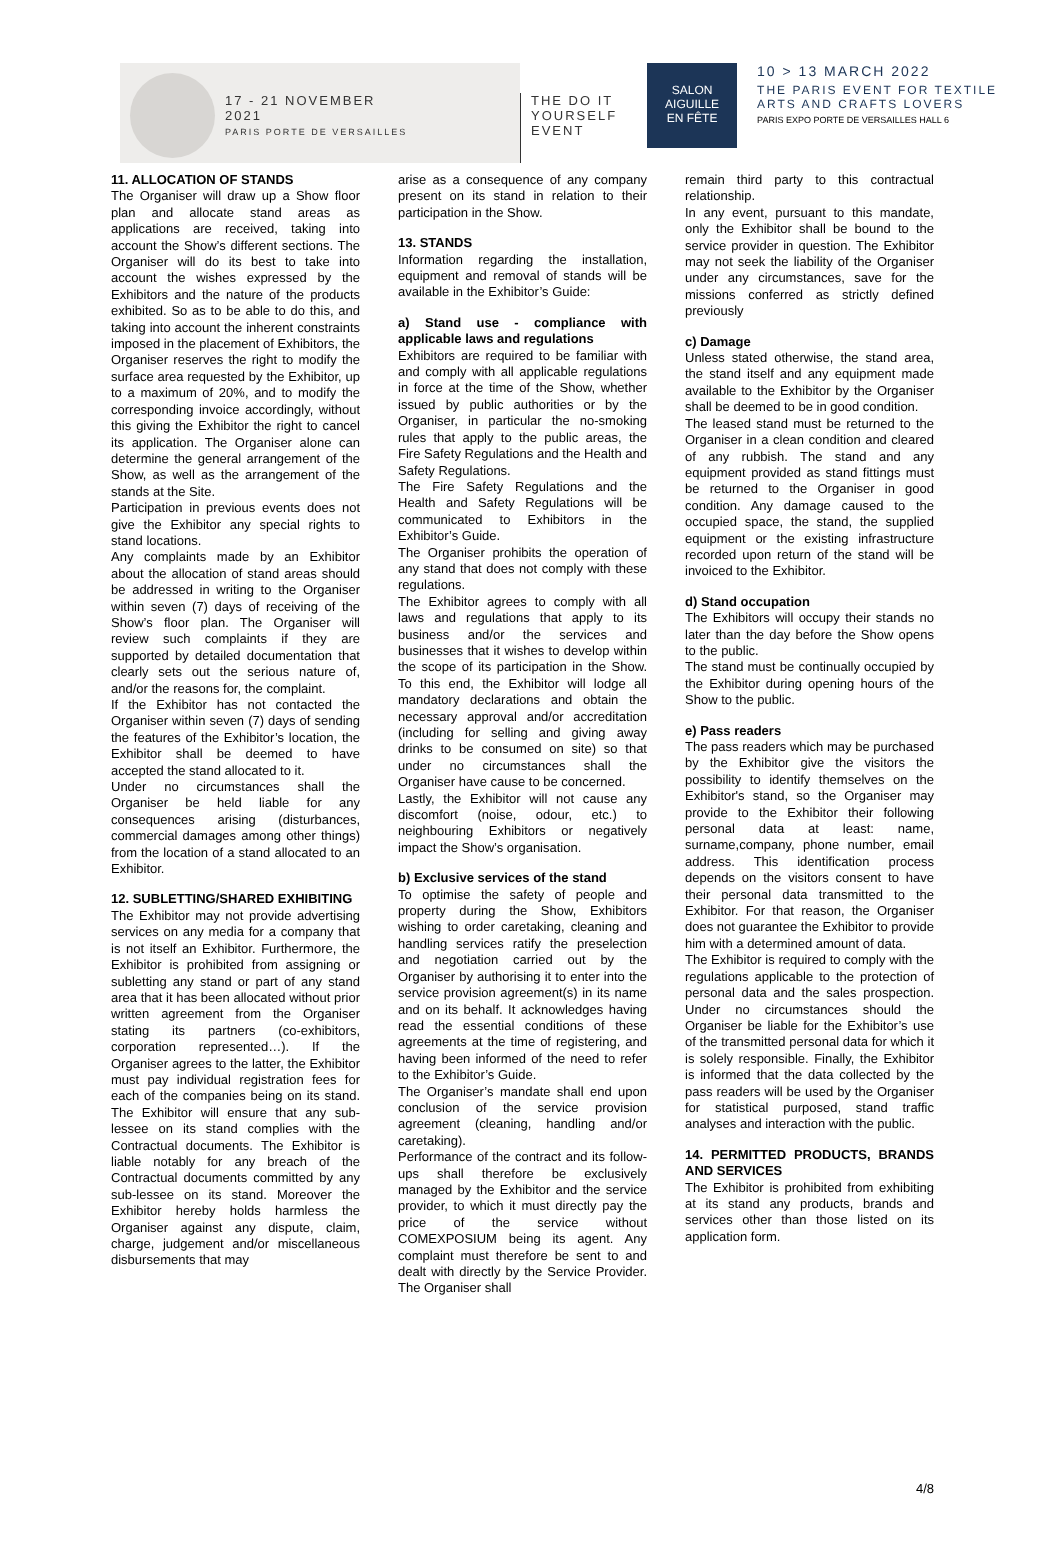17 - 21 NOVEMBER
2021
PARIS PORTE DE VERSAILLES
THE DO IT
YOURSELF
EVENT
SALON
AIGUILLE
EN FÊTE
10 > 13 MARCH 2022
THE PARIS EVENT FOR TEXTILE
ARTS AND CRAFTS LOVERS
PARIS EXPO PORTE DE VERSAILLES HALL 6
11. ALLOCATION OF STANDS
The Organiser will draw up a Show floor plan and allocate stand areas as applications are received, taking into account the Show’s different sections. The Organiser will do its best to take into account the wishes expressed by the Exhibitors and the nature of the products exhibited. So as to be able to do this, and taking into account the inherent constraints imposed in the placement of Exhibitors, the Organiser reserves the right to modify the surface area requested by the Exhibitor, up to a maximum of 20%, and to modify the corresponding invoice accordingly, without this giving the Exhibitor the right to cancel its application. The Organiser alone can determine the general arrangement of the Show, as well as the arrangement of the stands at the Site.
Participation in previous events does not give the Exhibitor any special rights to stand locations.
Any complaints made by an Exhibitor about the allocation of stand areas should be addressed in writing to the Organiser within seven (7) days of receiving of the Show’s floor plan. The Organiser will review such complaints if they are supported by detailed documentation that clearly sets out the serious nature of, and/or the reasons for, the complaint.
If the Exhibitor has not contacted the Organiser within seven (7) days of sending the features of the Exhibitor’s location, the Exhibitor shall be deemed to have accepted the stand allocated to it.
Under no circumstances shall the Organiser be held liable for any consequences arising (disturbances, commercial damages among other things) from the location of a stand allocated to an Exhibitor.
12. SUBLETTING/SHARED EXHIBITING
The Exhibitor may not provide advertising services on any media for a company that is not itself an Exhibitor. Furthermore, the Exhibitor is prohibited from assigning or subletting any stand or part of any stand area that it has been allocated without prior written agreement from the Organiser stating its partners (co-exhibitors, corporation represented…). If the Organiser agrees to the latter, the Exhibitor must pay individual registration fees for each of the companies being on its stand. The Exhibitor will ensure that any sub-lessee on its stand complies with the Contractual documents. The Exhibitor is liable notably for any breach of the Contractual documents committed by any sub-lessee on its stand. Moreover the Exhibitor hereby holds harmless the Organiser against any dispute, claim, charge, judgement and/or miscellaneous disbursements that may
arise as a consequence of any company present on its stand in relation to their participation in the Show.
13. STANDS
Information regarding the installation, equipment and removal of stands will be available in the Exhibitor’s Guide:
a) Stand use - compliance with applicable laws and regulations
Exhibitors are required to be familiar with and comply with all applicable regulations in force at the time of the Show, whether issued by public authorities or by the Organiser, in particular the no-smoking rules that apply to the public areas, the Fire Safety Regulations and the Health and Safety Regulations.
The Fire Safety Regulations and the Health and Safety Regulations will be communicated to Exhibitors in the Exhibitor’s Guide.
The Organiser prohibits the operation of any stand that does not comply with these regulations.
The Exhibitor agrees to comply with all laws and regulations that apply to its business and/or the services and businesses that it wishes to develop within the scope of its participation in the Show. To this end, the Exhibitor will lodge all mandatory declarations and obtain the necessary approval and/or accreditation (including for selling and giving away drinks to be consumed on site) so that under no circumstances shall the Organiser have cause to be concerned.
Lastly, the Exhibitor will not cause any discomfort (noise, odour, etc.) to neighbouring Exhibitors or negatively impact the Show’s organisation.
b) Exclusive services of the stand
To optimise the safety of people and property during the Show, Exhibitors wishing to order caretaking, cleaning and handling services ratify the preselection and negotiation carried out by the Organiser by authorising it to enter into the service provision agreement(s) in its name and on its behalf. It acknowledges having read the essential conditions of these agreements at the time of registering, and having been informed of the need to refer to the Exhibitor’s Guide.
The Organiser’s mandate shall end upon conclusion of the service provision agreement (cleaning, handling and/or caretaking).
Performance of the contract and its follow-ups shall therefore be exclusively managed by the Exhibitor and the service provider, to which it must directly pay the price of the service without COMEXPOSIUM being its agent. Any complaint must therefore be sent to and dealt with directly by the Service Provider. The Organiser shall
remain third party to this contractual relationship.
In any event, pursuant to this mandate, only the Exhibitor shall be bound to the service provider in question. The Exhibitor may not seek the liability of the Organiser under any circumstances, save for the missions conferred as strictly defined previously
c) Damage
Unless stated otherwise, the stand area, the stand itself and any equipment made available to the Exhibitor by the Organiser shall be deemed to be in good condition.
The leased stand must be returned to the Organiser in a clean condition and cleared of any rubbish. The stand and any equipment provided as stand fittings must be returned to the Organiser in good condition. Any damage caused to the occupied space, the stand, the supplied equipment or the existing infrastructure recorded upon return of the stand will be invoiced to the Exhibitor.
d) Stand occupation
The Exhibitors will occupy their stands no later than the day before the Show opens to the public.
The stand must be continually occupied by the Exhibitor during opening hours of the Show to the public.
e) Pass readers
The pass readers which may be purchased by the Exhibitor give the visitors the possibility to identify themselves on the Exhibitor's stand, so the Organiser may provide to the Exhibitor their following personal data at least: name, surname,company, phone number, email address. This identification process depends on the visitors consent to have their personal data transmitted to the Exhibitor. For that reason, the Organiser does not guarantee the Exhibitor to provide him with a determined amount of data.
The Exhibitor is required to comply with the regulations applicable to the protection of personal data and the sales prospection. Under no circumstances should the Organiser be liable for the Exhibitor’s use of the transmitted personal data for which it is solely responsible. Finally, the Exhibitor is informed that the data collected by the pass readers will be used by the Organiser for statistical purposed, stand traffic analyses and interaction with the public.
14. PERMITTED PRODUCTS, BRANDS AND SERVICES
The Exhibitor is prohibited from exhibiting at its stand any products, brands and services other than those listed on its application form.
4/8